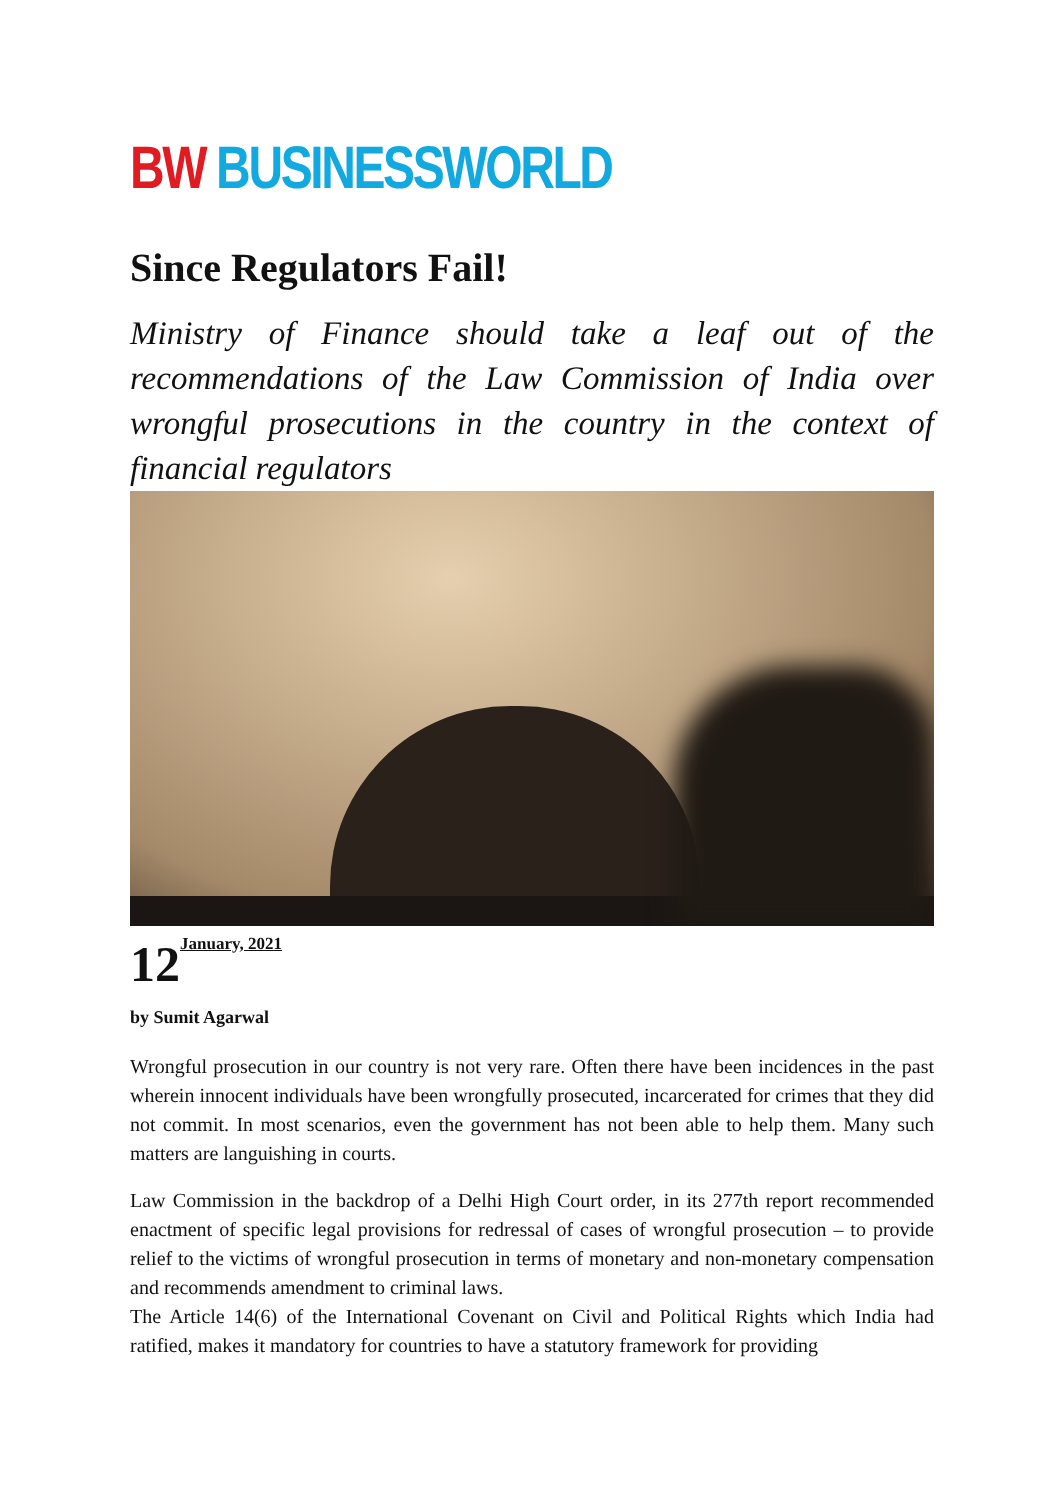BW BUSINESSWORLD
Since Regulators Fail!
Ministry of Finance should take a leaf out of the recommendations of the Law Commission of India over wrongful prosecutions in the country in the context of financial regulators
12<sup>January, 2021</sup>
by Sumit Agarwal
Wrongful prosecution in our country is not very rare. Often there have been incidences in the past wherein innocent individuals have been wrongfully prosecuted, incarcerated for crimes that they did not commit. In most scenarios, even the government has not been able to help them. Many such matters are languishing in courts.
Law Commission in the backdrop of a Delhi High Court order, in its 277th report recommended enactment of specific legal provisions for redressal of cases of wrongful prosecution – to provide relief to the victims of wrongful prosecution in terms of monetary and non-monetary compensation and recommends amendment to criminal laws.
The Article 14(6) of the International Covenant on Civil and Political Rights which India had ratified, makes it mandatory for countries to have a statutory framework for providing